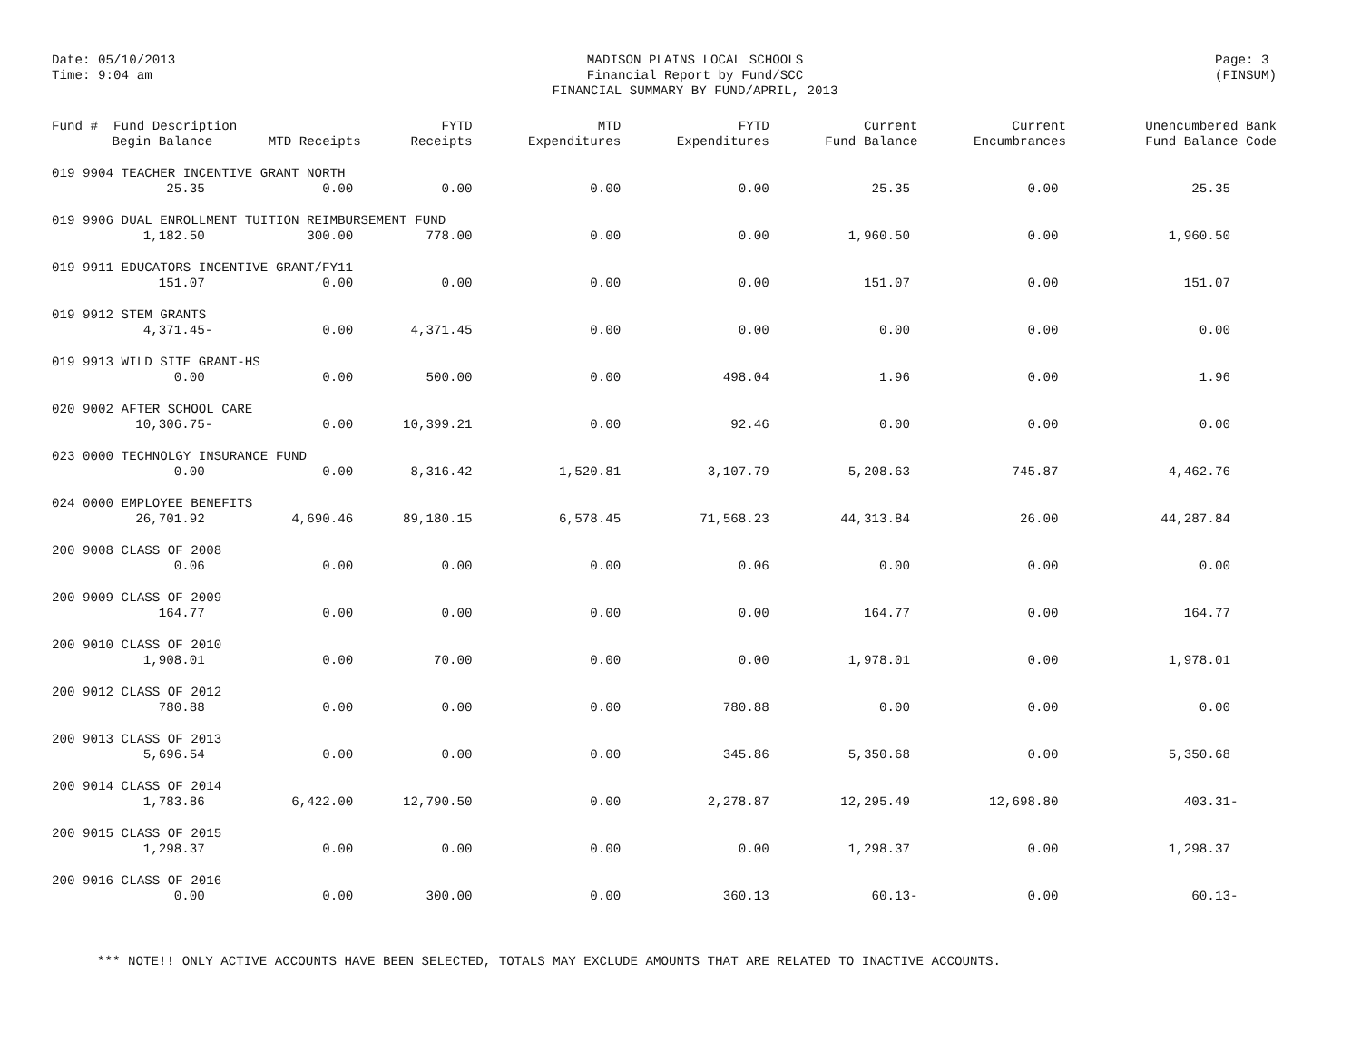Date: 05/10/2013
Time: 9:04 am
MADISON PLAINS LOCAL SCHOOLS
Financial Report by Fund/SCC
FINANCIAL SUMMARY BY FUND/APRIL, 2013
Page: 3
(FINSUM)
| Fund # Fund Description | | FYTD | MTD | FYTD | Current | Current | Unencumbered Bank |
| --- | --- | --- | --- | --- | --- | --- | --- |
| Begin Balance | MTD Receipts | Receipts | Expenditures | Expenditures | Fund Balance | Encumbrances | Fund Balance Code |
| 019 9904 TEACHER INCENTIVE GRANT NORTH | | | | | | | |
| 25.35 | 0.00 | 0.00 | 0.00 | 0.00 | 25.35 | 0.00 | 25.35 |
| 019 9906 DUAL ENROLLMENT TUITION REIMBURSEMENT FUND | | | | | | | |
| 1,182.50 | 300.00 | 778.00 | 0.00 | 0.00 | 1,960.50 | 0.00 | 1,960.50 |
| 019 9911 EDUCATORS INCENTIVE GRANT/FY11 | | | | | | | |
| 151.07 | 0.00 | 0.00 | 0.00 | 0.00 | 151.07 | 0.00 | 151.07 |
| 019 9912 STEM GRANTS | | | | | | | |
| 4,371.45- | 0.00 | 4,371.45 | 0.00 | 0.00 | 0.00 | 0.00 | 0.00 |
| 019 9913 WILD SITE GRANT-HS | | | | | | | |
| 0.00 | 0.00 | 500.00 | 0.00 | 498.04 | 1.96 | 0.00 | 1.96 |
| 020 9002 AFTER SCHOOL CARE | | | | | | | |
| 10,306.75- | 0.00 | 10,399.21 | 0.00 | 92.46 | 0.00 | 0.00 | 0.00 |
| 023 0000 TECHNOLGY INSURANCE FUND | | | | | | | |
| 0.00 | 0.00 | 8,316.42 | 1,520.81 | 3,107.79 | 5,208.63 | 745.87 | 4,462.76 |
| 024 0000 EMPLOYEE BENEFITS | | | | | | | |
| 26,701.92 | 4,690.46 | 89,180.15 | 6,578.45 | 71,568.23 | 44,313.84 | 26.00 | 44,287.84 |
| 200 9008 CLASS OF 2008 | | | | | | | |
| 0.06 | 0.00 | 0.00 | 0.00 | 0.06 | 0.00 | 0.00 | 0.00 |
| 200 9009 CLASS OF 2009 | | | | | | | |
| 164.77 | 0.00 | 0.00 | 0.00 | 0.00 | 164.77 | 0.00 | 164.77 |
| 200 9010 CLASS OF 2010 | | | | | | | |
| 1,908.01 | 0.00 | 70.00 | 0.00 | 0.00 | 1,978.01 | 0.00 | 1,978.01 |
| 200 9012 CLASS OF 2012 | | | | | | | |
| 780.88 | 0.00 | 0.00 | 0.00 | 780.88 | 0.00 | 0.00 | 0.00 |
| 200 9013 CLASS OF 2013 | | | | | | | |
| 5,696.54 | 0.00 | 0.00 | 0.00 | 345.86 | 5,350.68 | 0.00 | 5,350.68 |
| 200 9014 CLASS OF 2014 | | | | | | | |
| 1,783.86 | 6,422.00 | 12,790.50 | 0.00 | 2,278.87 | 12,295.49 | 12,698.80 | 403.31- |
| 200 9015 CLASS OF 2015 | | | | | | | |
| 1,298.37 | 0.00 | 0.00 | 0.00 | 0.00 | 1,298.37 | 0.00 | 1,298.37 |
| 200 9016 CLASS OF 2016 | | | | | | | |
| 0.00 | 0.00 | 300.00 | 0.00 | 360.13 | 60.13- | 0.00 | 60.13- |
*** NOTE!! ONLY ACTIVE ACCOUNTS HAVE BEEN SELECTED, TOTALS MAY EXCLUDE AMOUNTS THAT ARE RELATED TO INACTIVE ACCOUNTS.